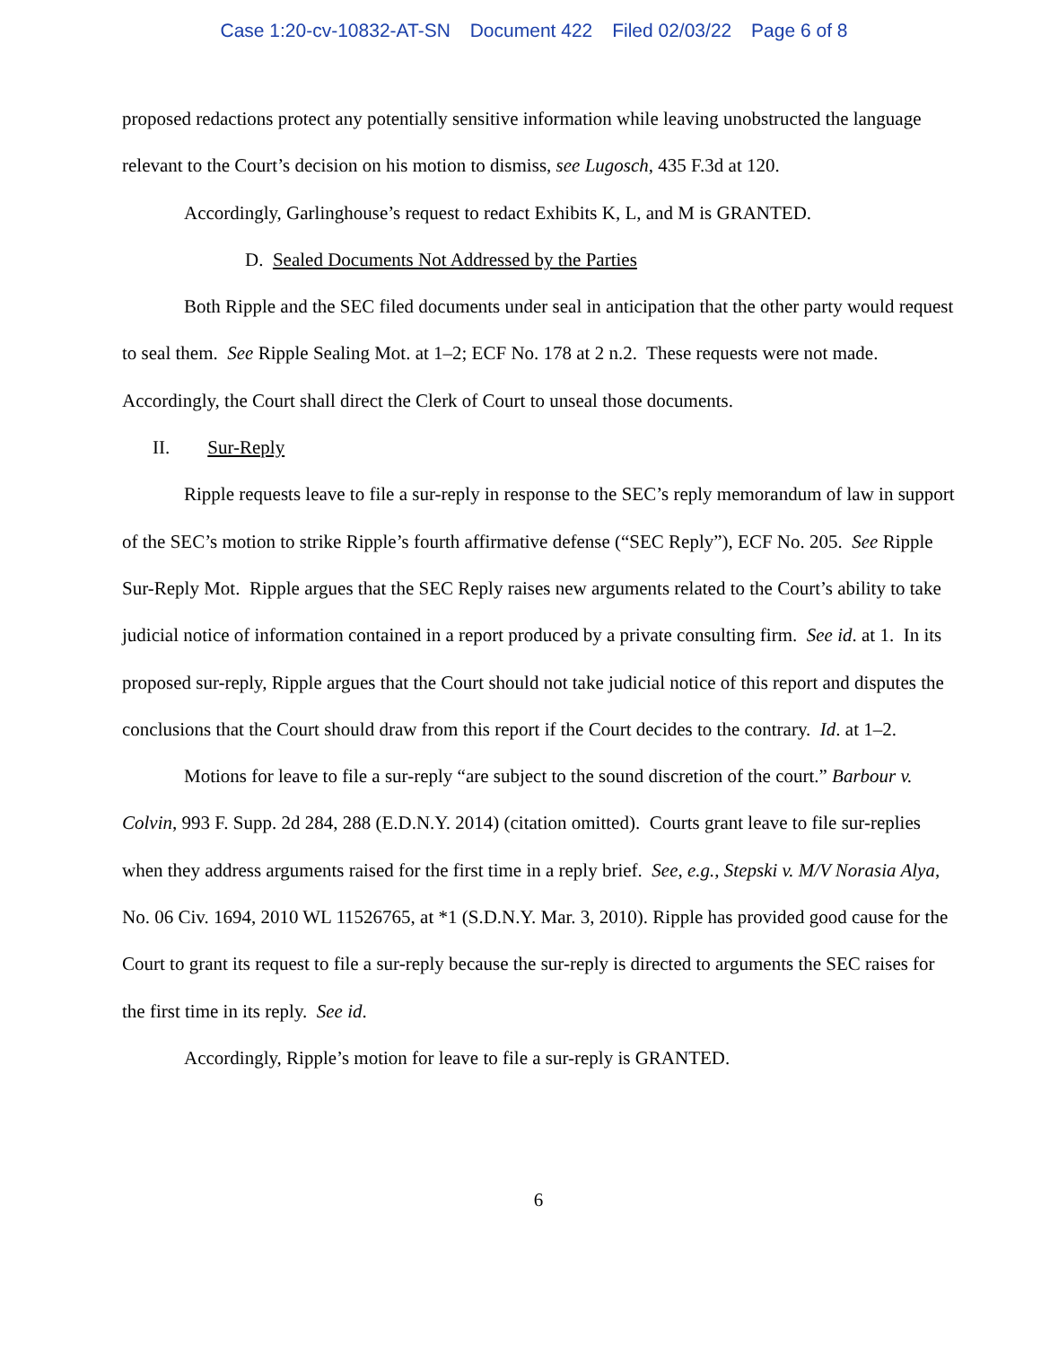Case 1:20-cv-10832-AT-SN Document 422 Filed 02/03/22 Page 6 of 8
proposed redactions protect any potentially sensitive information while leaving unobstructed the language relevant to the Court’s decision on his motion to dismiss, see Lugosch, 435 F.3d at 120.
Accordingly, Garlinghouse’s request to redact Exhibits K, L, and M is GRANTED.
D. Sealed Documents Not Addressed by the Parties
Both Ripple and the SEC filed documents under seal in anticipation that the other party would request to seal them. See Ripple Sealing Mot. at 1–2; ECF No. 178 at 2 n.2. These requests were not made. Accordingly, the Court shall direct the Clerk of Court to unseal those documents.
II. Sur-Reply
Ripple requests leave to file a sur-reply in response to the SEC’s reply memorandum of law in support of the SEC’s motion to strike Ripple’s fourth affirmative defense (“SEC Reply”), ECF No. 205. See Ripple Sur-Reply Mot. Ripple argues that the SEC Reply raises new arguments related to the Court’s ability to take judicial notice of information contained in a report produced by a private consulting firm. See id. at 1. In its proposed sur-reply, Ripple argues that the Court should not take judicial notice of this report and disputes the conclusions that the Court should draw from this report if the Court decides to the contrary. Id. at 1–2.
Motions for leave to file a sur-reply “are subject to the sound discretion of the court.” Barbour v. Colvin, 993 F. Supp. 2d 284, 288 (E.D.N.Y. 2014) (citation omitted). Courts grant leave to file sur-replies when they address arguments raised for the first time in a reply brief. See, e.g., Stepski v. M/V Norasia Alya, No. 06 Civ. 1694, 2010 WL 11526765, at *1 (S.D.N.Y. Mar. 3, 2010). Ripple has provided good cause for the Court to grant its request to file a sur-reply because the sur-reply is directed to arguments the SEC raises for the first time in its reply. See id.
Accordingly, Ripple’s motion for leave to file a sur-reply is GRANTED.
6